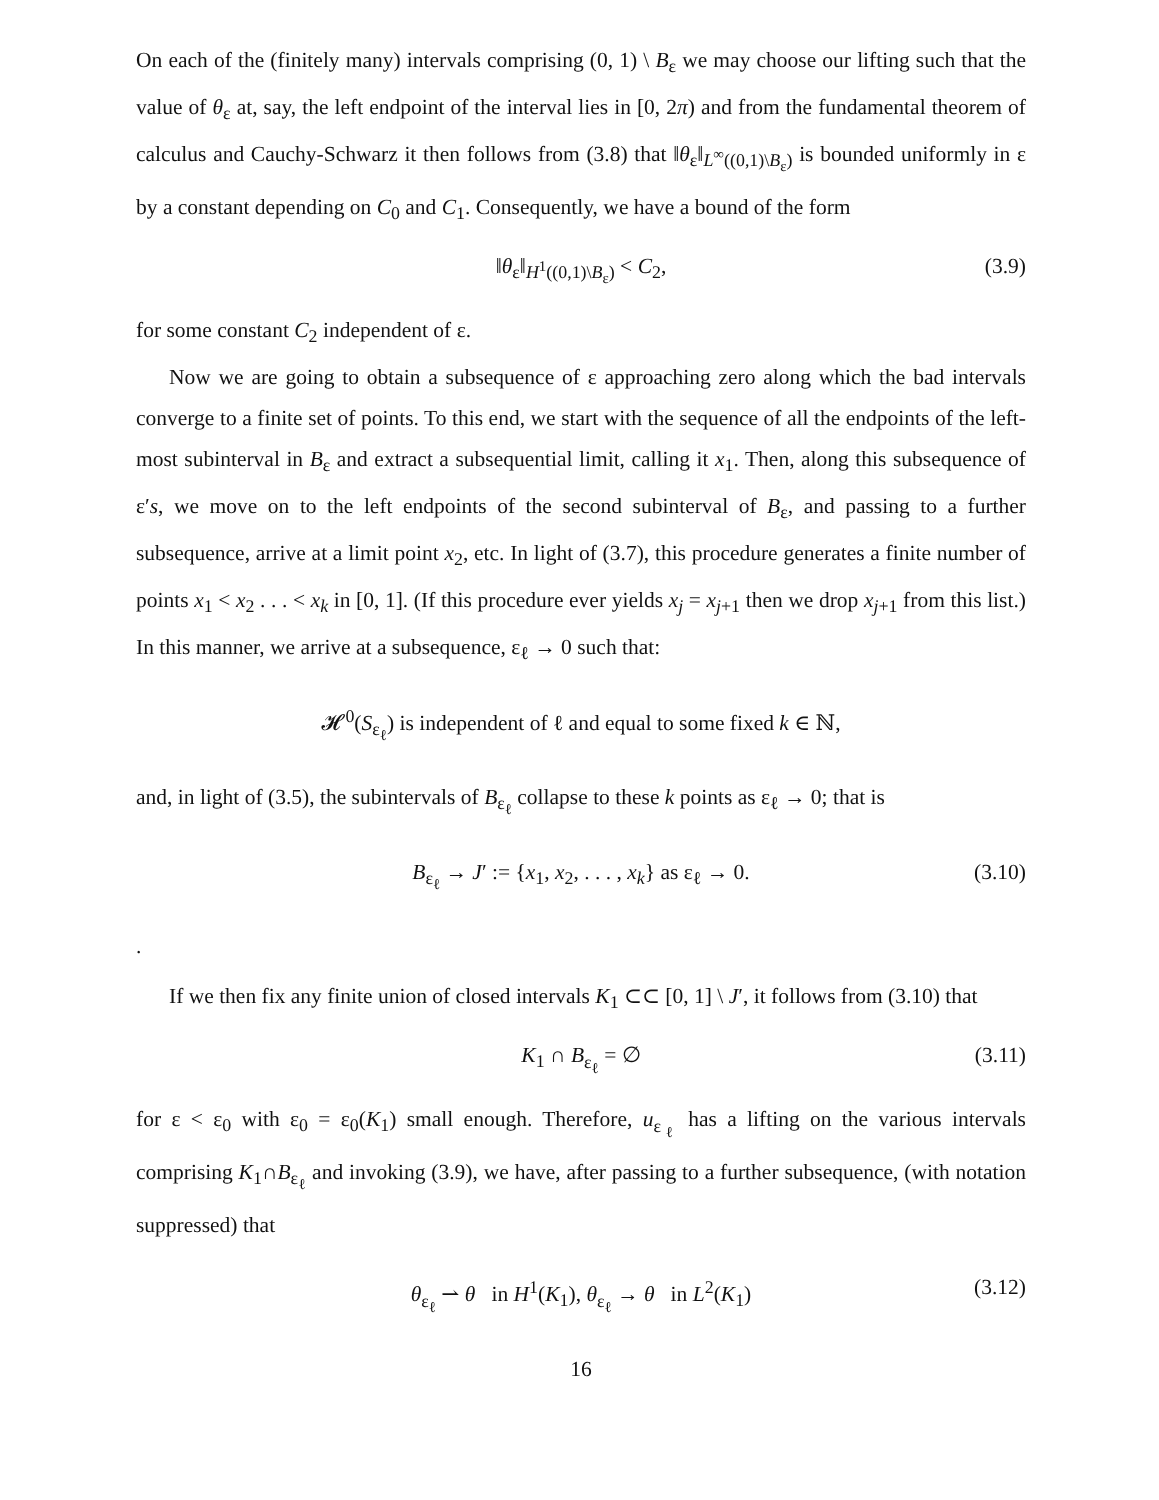On each of the (finitely many) intervals comprising (0, 1) \ B<sub>ε</sub> we may choose our lifting such that the value of θ<sub>ε</sub> at, say, the left endpoint of the interval lies in [0, 2π) and from the fundamental theorem of calculus and Cauchy-Schwarz it then follows from (3.8) that ‖θ<sub>ε</sub>‖<sub>L<sup>∞</sup>((0,1)\B<sub>ε</sub>)</sub> is bounded uniformly in ε by a constant depending on C<sub>0</sub> and C<sub>1</sub>. Consequently, we have a bound of the form
‖θ<sub>ε</sub>‖<sub>H<sup>1</sup>((0,1)\B<sub>ε</sub>)</sub> < C<sub>2</sub>, (3.9)
for some constant C<sub>2</sub> independent of ε.
Now we are going to obtain a subsequence of ε approaching zero along which the bad intervals converge to a finite set of points. To this end, we start with the sequence of all the endpoints of the left-most subinterval in B<sub>ε</sub> and extract a subsequential limit, calling it x<sub>1</sub>. Then, along this subsequence of ε′s, we move on to the left endpoints of the second subinterval of B<sub>ε</sub>, and passing to a further subsequence, arrive at a limit point x<sub>2</sub>, etc. In light of (3.7), this procedure generates a finite number of points x<sub>1</sub> < x<sub>2</sub> . . . < x<sub>k</sub> in [0, 1]. (If this procedure ever yields x<sub>j</sub> = x<sub>j+1</sub> then we drop x<sub>j+1</sub> from this list.) In this manner, we arrive at a subsequence, ε<sub>ℓ</sub> → 0 such that:
𝓗<sup>0</sup>(S<sub>ε<sub>ℓ</sub></sub>) is independent of ℓ and equal to some fixed k ∈ ℕ,
and, in light of (3.5), the subintervals of B<sub>ε<sub>ℓ</sub></sub> collapse to these k points as ε<sub>ℓ</sub> → 0; that is
B<sub>ε<sub>ℓ</sub></sub> → J′ := {x<sub>1</sub>, x<sub>2</sub>, . . . , x<sub>k</sub>} as ε<sub>ℓ</sub> → 0. (3.10)
.
If we then fix any finite union of closed intervals K<sub>1</sub> ⊂⊂ [0, 1] \ J′, it follows from (3.10) that
K<sub>1</sub> ∩ B<sub>ε<sub>ℓ</sub></sub> = ∅ (3.11)
for ε < ε<sub>0</sub> with ε<sub>0</sub> = ε<sub>0</sub>(K<sub>1</sub>) small enough. Therefore, u<sub>ε<sub>ℓ</sub></sub> has a lifting on the various intervals comprising K<sub>1</sub>∩B<sub>ε<sub>ℓ</sub></sub> and invoking (3.9), we have, after passing to a further subsequence, (with notation suppressed) that
θ<sub>ε<sub>ℓ</sub></sub> ⇀ θ in H<sup>1</sup>(K<sub>1</sub>), θ<sub>ε<sub>ℓ</sub></sub> → θ in L<sup>2</sup>(K<sub>1</sub>) (3.12)
16